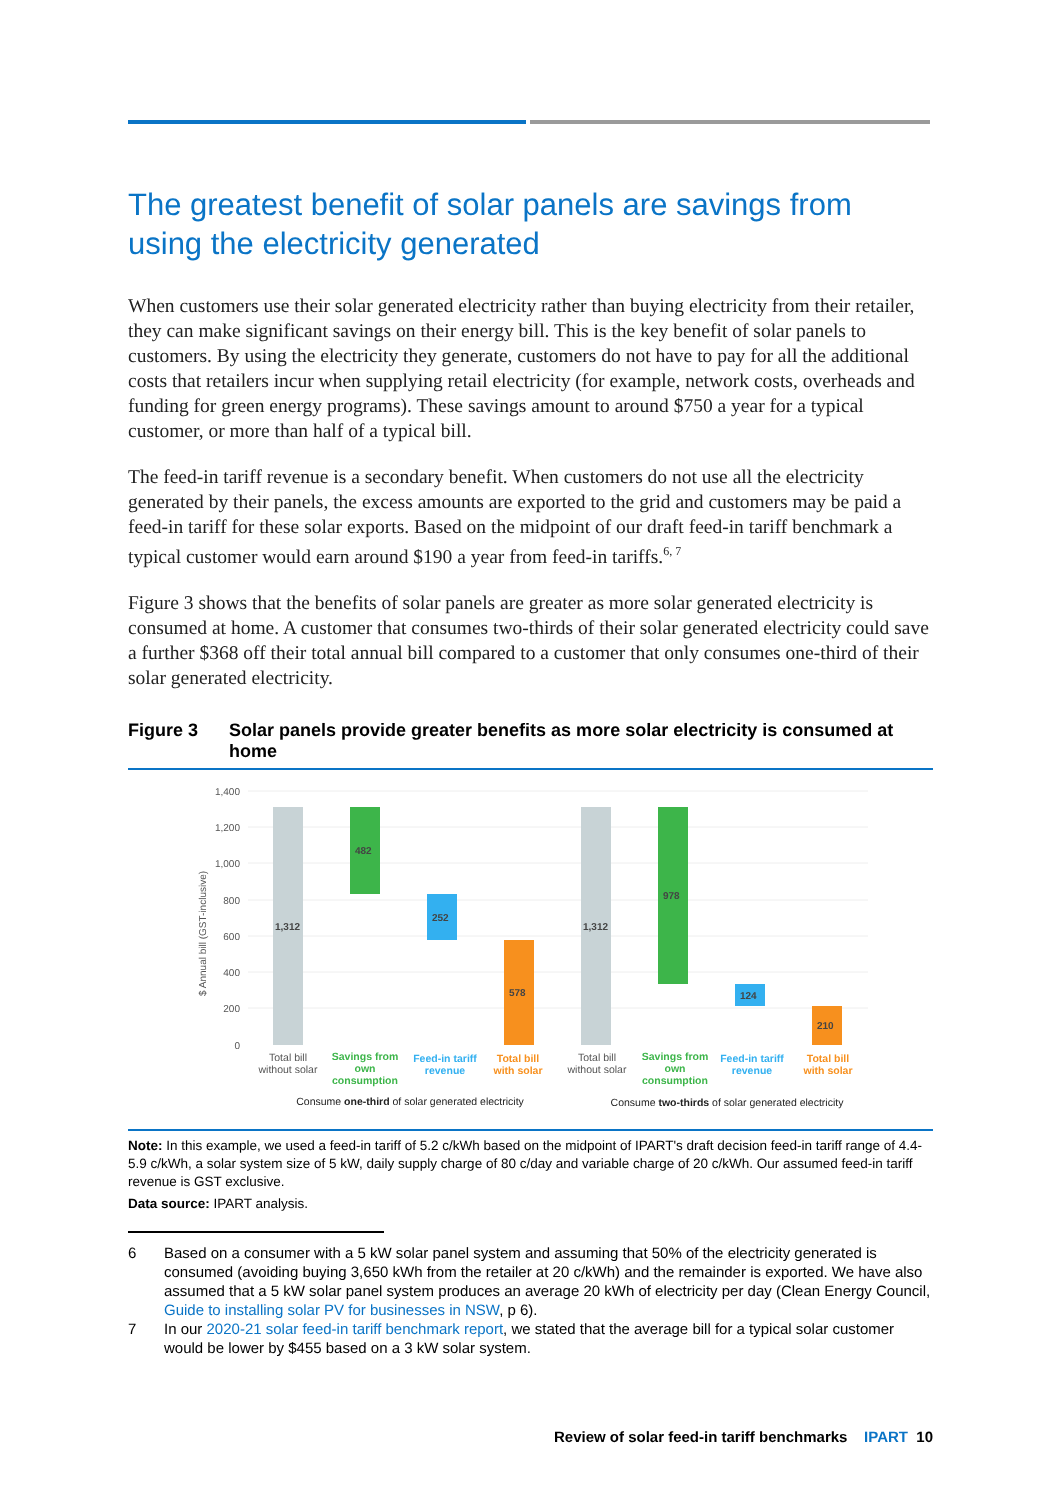The greatest benefit of solar panels are savings from using the electricity generated
When customers use their solar generated electricity rather than buying electricity from their retailer, they can make significant savings on their energy bill. This is the key benefit of solar panels to customers. By using the electricity they generate, customers do not have to pay for all the additional costs that retailers incur when supplying retail electricity (for example, network costs, overheads and funding for green energy programs). These savings amount to around $750 a year for a typical customer, or more than half of a typical bill.
The feed-in tariff revenue is a secondary benefit. When customers do not use all the electricity generated by their panels, the excess amounts are exported to the grid and customers may be paid a feed-in tariff for these solar exports. Based on the midpoint of our draft feed-in tariff benchmark a typical customer would earn around $190 a year from feed-in tariffs.<sup>6, 7</sup>
Figure 3 shows that the benefits of solar panels are greater as more solar generated electricity is consumed at home. A customer that consumes two-thirds of their solar generated electricity could save a further $368 off their total annual bill compared to a customer that only consumes one-third of their solar generated electricity.
Figure 3 Solar panels provide greater benefits as more solar electricity is consumed at home
$ Annual bill (GST-inclusive)
1,400
1,200
1,000
800
600
400
200
0
1,312
482
252
578
1,312
978
124
210
Total bill
without solar
Savings from
own
consumption
Feed-in tariff
revenue
Total bill
with solar
Total bill
without solar
Savings from
own
consumption
Feed-in tariff
revenue
Total bill
with solar
Consume one-third of solar generated electricity
Consume two-thirds of solar generated electricity
Note: In this example, we used a feed-in tariff of 5.2 c/kWh based on the midpoint of IPART's draft decision feed-in tariff range of 4.4-5.9 c/kWh, a solar system size of 5 kW, daily supply charge of 80 c/day and variable charge of 20 c/kWh. Our assumed feed-in tariff revenue is GST exclusive.
Data source: IPART analysis.
6 Based on a consumer with a 5 kW solar panel system and assuming that 50% of the electricity generated is consumed (avoiding buying 3,650 kWh from the retailer at 20 c/kWh) and the remainder is exported. We have also assumed that a 5 kW solar panel system produces an average 20 kWh of electricity per day (Clean Energy Council, Guide to installing solar PV for businesses in NSW, p 6).
7 In our 2020-21 solar feed-in tariff benchmark report, we stated that the average bill for a typical solar customer would be lower by $455 based on a 3 kW solar system.
Review of solar feed-in tariff benchmarks IPART 10